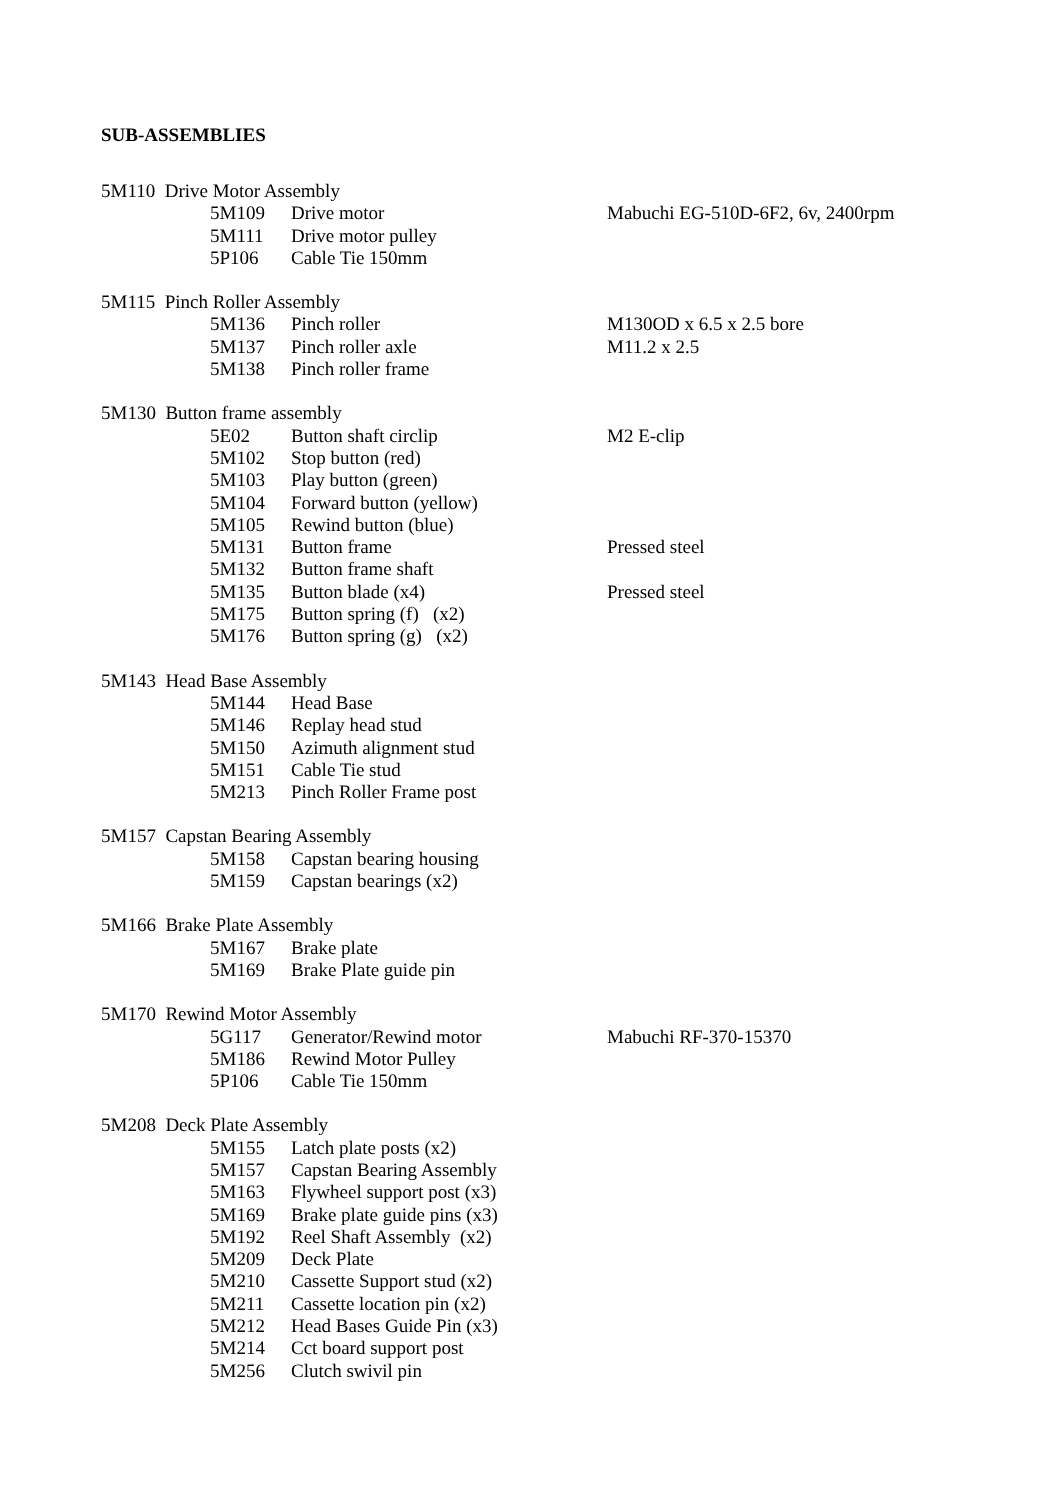SUB-ASSEMBLIES
| 5M110 Drive Motor Assembly | | | |
| | 5M109 | Drive motor | Mabuchi EG-510D-6F2, 6v, 2400rpm |
| | 5M111 | Drive motor pulley | |
| | 5P106 | Cable Tie 150mm | |
| 5M115 Pinch Roller Assembly | | | |
| | 5M136 | Pinch roller | M130OD x 6.5 x 2.5 bore |
| | 5M137 | Pinch roller axle | M11.2 x 2.5 |
| | 5M138 | Pinch roller frame | |
| 5M130 Button frame assembly | | | |
| | 5E02 | Button shaft circlip | M2 E-clip |
| | 5M102 | Stop button (red) | |
| | 5M103 | Play button (green) | |
| | 5M104 | Forward button (yellow) | |
| | 5M105 | Rewind button (blue) | |
| | 5M131 | Button frame | Pressed steel |
| | 5M132 | Button frame shaft | |
| | 5M135 | Button blade (x4) | Pressed steel |
| | 5M175 | Button spring (f) (x2) | |
| | 5M176 | Button spring (g) (x2) | |
| 5M143 Head Base Assembly | | | |
| | 5M144 | Head Base | |
| | 5M146 | Replay head stud | |
| | 5M150 | Azimuth alignment stud | |
| | 5M151 | Cable Tie stud | |
| | 5M213 | Pinch Roller Frame post | |
| 5M157 Capstan Bearing Assembly | | | |
| | 5M158 | Capstan bearing housing | |
| | 5M159 | Capstan bearings (x2) | |
| 5M166 Brake Plate Assembly | | | |
| | 5M167 | Brake plate | |
| | 5M169 | Brake Plate guide pin | |
| 5M170 Rewind Motor Assembly | | | |
| | 5G117 | Generator/Rewind motor | Mabuchi RF-370-15370 |
| | 5M186 | Rewind Motor Pulley | |
| | 5P106 | Cable Tie 150mm | |
| 5M208 Deck Plate Assembly | | | |
| | 5M155 | Latch plate posts (x2) | |
| | 5M157 | Capstan Bearing Assembly | |
| | 5M163 | Flywheel support post (x3) | |
| | 5M169 | Brake plate guide pins (x3) | |
| | 5M192 | Reel Shaft Assembly (x2) | |
| | 5M209 | Deck Plate | |
| | 5M210 | Cassette Support stud (x2) | |
| | 5M211 | Cassette location pin (x2) | |
| | 5M212 | Head Bases Guide Pin (x3) | |
| | 5M214 | Cct board support post | |
| | 5M256 | Clutch swivil pin | |